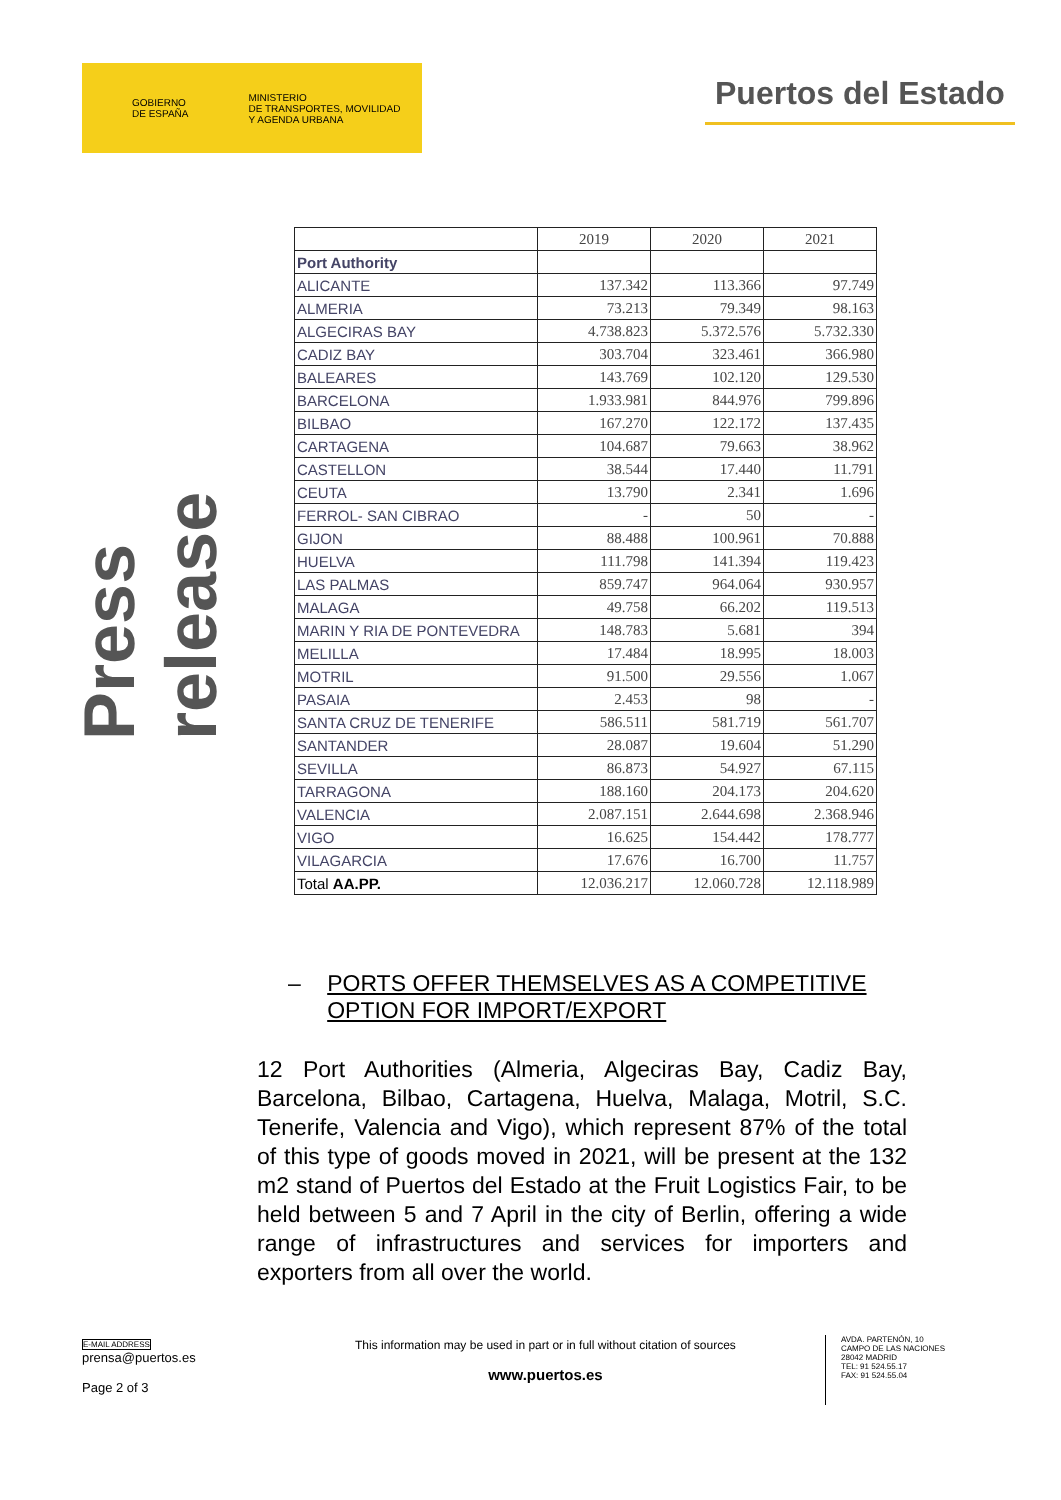GOBIERNO
DE ESPAÑA
MINISTERIO
DE TRANSPORTES, MOVILIDAD
Y AGENDA URBANA
Puertos del Estado
Press release
| | 2019 | 2020 | 2021 |
| --- | --- | --- | --- |
| Port Authority | | | |
| ALICANTE | 137.342 | 113.366 | 97.749 |
| ALMERIA | 73.213 | 79.349 | 98.163 |
| ALGECIRAS BAY | 4.738.823 | 5.372.576 | 5.732.330 |
| CADIZ BAY | 303.704 | 323.461 | 366.980 |
| BALEARES | 143.769 | 102.120 | 129.530 |
| BARCELONA | 1.933.981 | 844.976 | 799.896 |
| BILBAO | 167.270 | 122.172 | 137.435 |
| CARTAGENA | 104.687 | 79.663 | 38.962 |
| CASTELLON | 38.544 | 17.440 | 11.791 |
| CEUTA | 13.790 | 2.341 | 1.696 |
| FERROL- SAN CIBRAO | - | 50 | - |
| GIJON | 88.488 | 100.961 | 70.888 |
| HUELVA | 111.798 | 141.394 | 119.423 |
| LAS PALMAS | 859.747 | 964.064 | 930.957 |
| MALAGA | 49.758 | 66.202 | 119.513 |
| MARIN Y RIA DE PONTEVEDRA | 148.783 | 5.681 | 394 |
| MELILLA | 17.484 | 18.995 | 18.003 |
| MOTRIL | 91.500 | 29.556 | 1.067 |
| PASAIA | 2.453 | 98 | - |
| SANTA CRUZ DE TENERIFE | 586.511 | 581.719 | 561.707 |
| SANTANDER | 28.087 | 19.604 | 51.290 |
| SEVILLA | 86.873 | 54.927 | 67.115 |
| TARRAGONA | 188.160 | 204.173 | 204.620 |
| VALENCIA | 2.087.151 | 2.644.698 | 2.368.946 |
| VIGO | 16.625 | 154.442 | 178.777 |
| VILAGARCIA | 17.676 | 16.700 | 11.757 |
| Total AA.PP. | 12.036.217 | 12.060.728 | 12.118.989 |
– PORTS OFFER THEMSELVES AS A COMPETITIVE OPTION FOR IMPORT/EXPORT
12 Port Authorities (Almeria, Algeciras Bay, Cadiz Bay, Barcelona, Bilbao, Cartagena, Huelva, Malaga, Motril, S.C. Tenerife, Valencia and Vigo), which represent 87% of the total of this type of goods moved in 2021, will be present at the 132 m2 stand of Puertos del Estado at the Fruit Logistics Fair, to be held between 5 and 7 April in the city of Berlin, offering a wide range of infrastructures and services for importers and exporters from all over the world.
E-MAIL ADDRESS
prensa@puertos.es
Page 2 of 3
This information may be used in part or in full without citation of sources
www.puertos.es
AVDA. PARTENÓN, 10
CAMPO DE LAS NACIONES
28042 MADRID
TEL: 91 524.55.17
FAX: 91 524.55.04